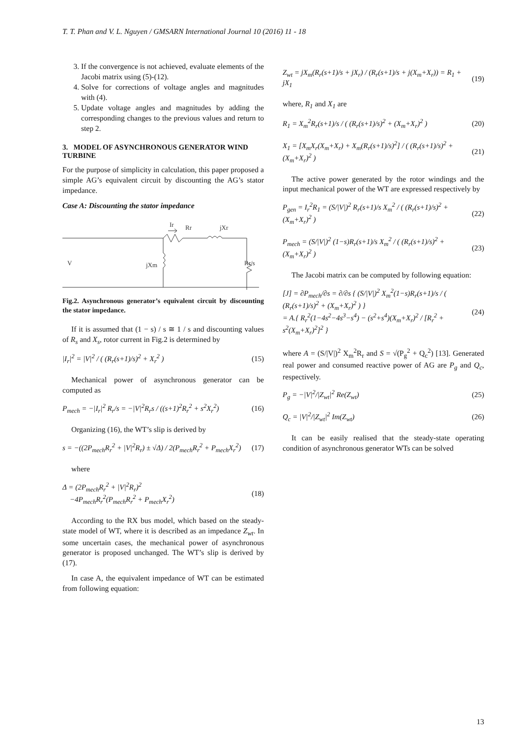T. T. Phan and V. L. Nguyen / GMSARN International Journal 10 (2016) 11 - 18
3. If the convergence is not achieved, evaluate elements of the Jacobi matrix using (5)-(12).
4. Solve for corrections of voltage angles and magnitudes with (4).
5. Update voltage angles and magnitudes by adding the corresponding changes to the previous values and return to step 2.
3. MODEL OF ASYNCHRONOUS GENERATOR WIND TURBINE
For the purpose of simplicity in calculation, this paper proposed a simple AG’s equivalent circuit by discounting the AG’s stator impedance.
Case A: Discounting the stator impedance
Ir
Rr
jXr
V
jXm
Rr/s
Fig.2. Asynchronous generator’s equivalent circuit by discounting the stator impedance.
If it is assumed that (1 − s) / s ≅ 1 / s and discounting values of R<sub>s</sub> and X<sub>s</sub>, rotor current in Fig.2 is determined by
|I<sub>r</sub>|<sup>2</sup> = |V|<sup>2</sup> / ( (R<sub>r</sub>(s+1)/s)<sup>2</sup> + X<sub>r</sub><sup>2</sup> ) (15)
Mechanical power of asynchronous generator can be computed as
P<sub>mech</sub> = −|I<sub>r</sub>|<sup>2</sup> R<sub>r</sub>/s = −|V|<sup>2</sup>R<sub>r</sub>s / ((s+1)<sup>2</sup>R<sub>r</sub><sup>2</sup> + s<sup>2</sup>X<sub>r</sub><sup>2</sup>) (16)
Organizing (16), the WT’s slip is derived by
s = −((2P<sub>mech</sub>R<sub>r</sub><sup>2</sup> + |V|<sup>2</sup>R<sub>r</sub>) ± √Δ) / 2(P<sub>mech</sub>R<sub>r</sub><sup>2</sup> + P<sub>mech</sub>X<sub>r</sub><sup>2</sup>) (17)
where
Δ = (2P<sub>mech</sub>R<sub>r</sub><sup>2</sup> + |V|<sup>2</sup>R<sub>r</sub>)<sup>2</sup>
−4P<sub>mech</sub>R<sub>r</sub><sup>2</sup>(P<sub>mech</sub>R<sub>r</sub><sup>2</sup> + P<sub>mech</sub>X<sub>r</sub><sup>2</sup>) (18)
According to the RX bus model, which based on the steady-state model of WT, where it is described as an impedance Z<sub>wt</sub>. In some uncertain cases, the mechanical power of asynchronous generator is proposed unchanged. The WT’s slip is derived by (17).
In case A, the equivalent impedance of WT can be estimated from following equation:
Z<sub>wt</sub> = jX<sub>m</sub>(R<sub>r</sub>(s+1)/s + jX<sub>r</sub>) / (R<sub>r</sub>(s+1)/s + j(X<sub>m</sub>+X<sub>r</sub>)) = R<sub>1</sub> + jX<sub>1</sub> (19)
where, R<sub>1</sub> and X<sub>1</sub> are
R<sub>1</sub> = X<sub>m</sub><sup>2</sup>R<sub>r</sub>(s+1)/s / ( (R<sub>r</sub>(s+1)/s)<sup>2</sup> + (X<sub>m</sub>+X<sub>r</sub>)<sup>2</sup> ) (20)
X<sub>1</sub> = [X<sub>m</sub>X<sub>r</sub>(X<sub>m</sub>+X<sub>r</sub>) + X<sub>m</sub>(R<sub>r</sub>(s+1)/s)<sup>2</sup>] / ( (R<sub>r</sub>(s+1)/s)<sup>2</sup> + (X<sub>m</sub>+X<sub>r</sub>)<sup>2</sup> ) (21)
The active power generated by the rotor windings and the input mechanical power of the WT are expressed respectively by
P<sub>gen</sub> = I<sub>r</sub><sup>2</sup>R<sub>1</sub> = (S/|V|)<sup>2</sup> R<sub>r</sub>(s+1)/s X<sub>m</sub><sup>2</sup> / ( (R<sub>r</sub>(s+1)/s)<sup>2</sup> + (X<sub>m</sub>+X<sub>r</sub>)<sup>2</sup> ) (22)
P<sub>mech</sub> = (S/|V|)<sup>2</sup> (1−s)R<sub>r</sub>(s+1)/s X<sub>m</sub><sup>2</sup> / ( (R<sub>r</sub>(s+1)/s)<sup>2</sup> + (X<sub>m</sub>+X<sub>r</sub>)<sup>2</sup> ) (23)
The Jacobi matrix can be computed by following equation:
[J] = ∂P<sub>mech</sub>/∂s = ∂/∂s { (S/|V|)<sup>2</sup> X<sub>m</sub><sup>2</sup>(1−s)R<sub>r</sub>(s+1)/s / ( (R<sub>r</sub>(s+1)/s)<sup>2</sup> + (X<sub>m</sub>+X<sub>r</sub>)<sup>2</sup> ) }
= A.{ R<sub>r</sub><sup>2</sup>(1−4s<sup>2</sup>−4s<sup>3</sup>−s<sup>4</sup>) − (s<sup>2</sup>+s<sup>4</sup>)(X<sub>m</sub>+X<sub>r</sub>)<sup>2</sup> / [R<sub>r</sub><sup>2</sup> + s<sup>2</sup>(X<sub>m</sub>+X<sub>r</sub>)<sup>2</sup>]<sup>2</sup> } (24)
where A = (S/|V|)<sup>2</sup> X<sub>m</sub><sup>2</sup>R<sub>r</sub> and S = √(P<sub>g</sub><sup>2</sup> + Q<sub>c</sub><sup>2</sup>) [13]. Generated real power and consumed reactive power of AG are P<sub>g</sub> and Q<sub>c</sub>, respectively.
P<sub>g</sub> = −|V|<sup>2</sup>/|Z<sub>wt</sub>|<sup>2</sup> Re(Z<sub>wt</sub>) (25)
Q<sub>c</sub> = |V|<sup>2</sup>/|Z<sub>wt</sub>|<sup>2</sup> Im(Z<sub>wt</sub>) (26)
It can be easily realised that the steady-state operating condition of asynchronous generator WTs can be solved
13